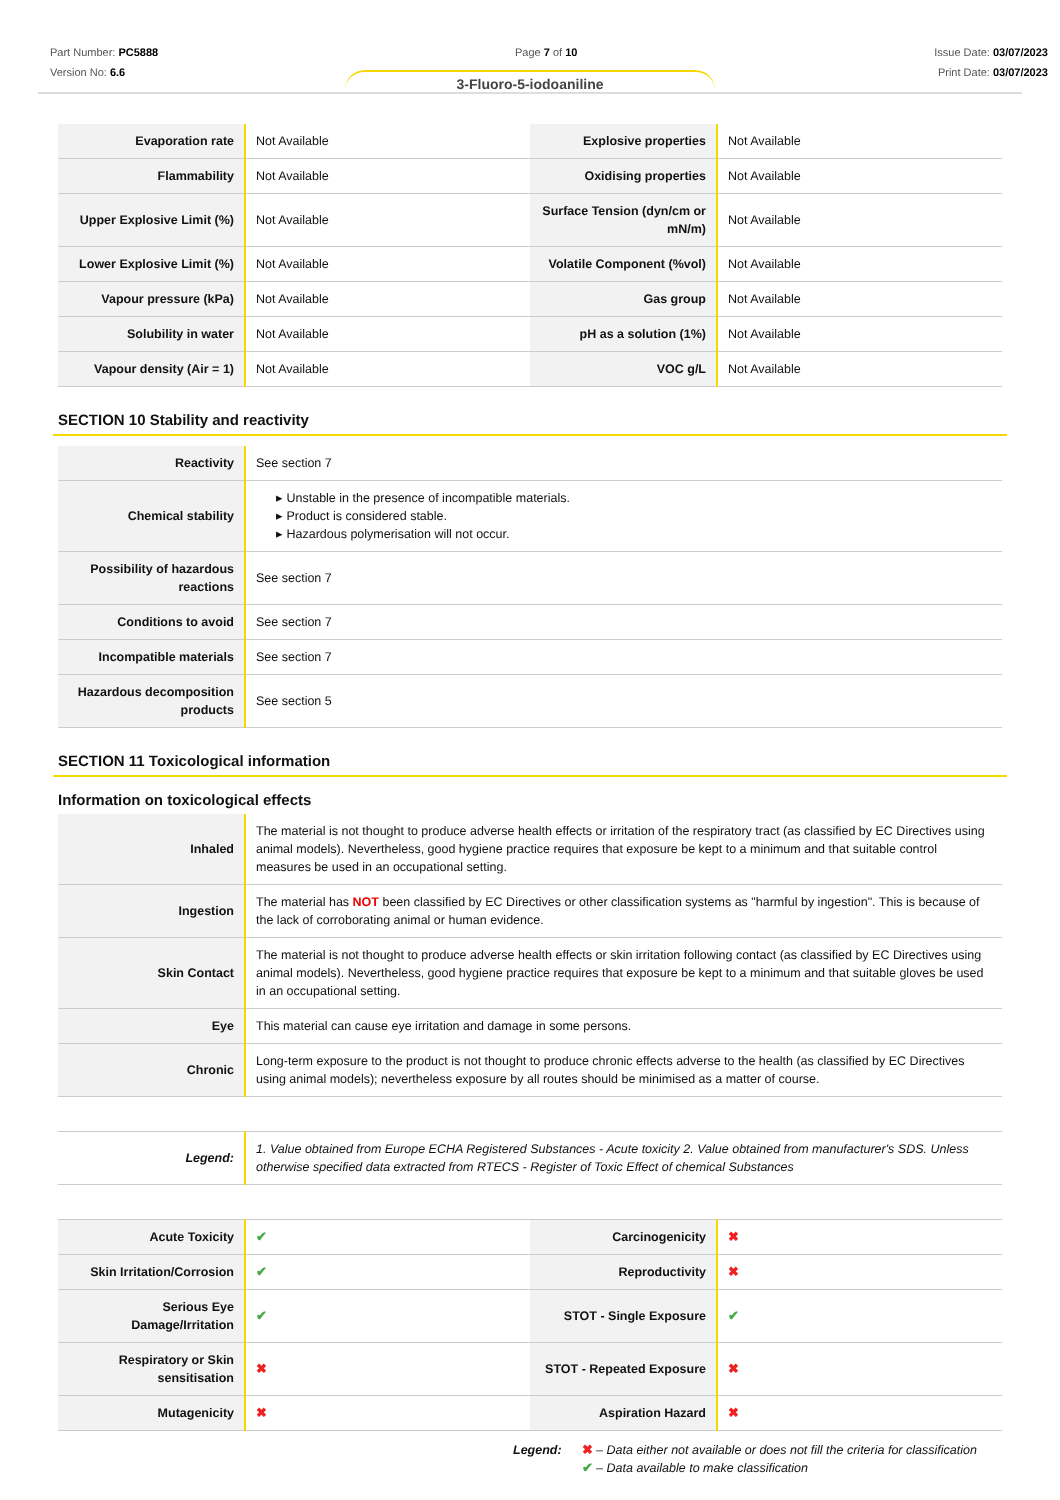Part Number: PC5888
Version No: 6.6
Page 7 of 10 Issue Date: 03/07/2023
Print Date: 03/07/2023
3-Fluoro-5-iodoaniline
| Evaporation rate | Not Available | Explosive properties | Not Available |
| Flammability | Not Available | Oxidising properties | Not Available |
| Upper Explosive Limit (%) | Not Available | Surface Tension (dyn/cm or mN/m) | Not Available |
| Lower Explosive Limit (%) | Not Available | Volatile Component (%vol) | Not Available |
| Vapour pressure (kPa) | Not Available | Gas group | Not Available |
| Solubility in water | Not Available | pH as a solution (1%) | Not Available |
| Vapour density (Air = 1) | Not Available | VOC g/L | Not Available |
SECTION 10 Stability and reactivity
| Reactivity | See section 7 |
| Chemical stability | ▸ Unstable in the presence of incompatible materials. ▸ Product is considered stable. ▸ Hazardous polymerisation will not occur. |
| Possibility of hazardous reactions | See section 7 |
| Conditions to avoid | See section 7 |
| Incompatible materials | See section 7 |
| Hazardous decomposition products | See section 5 |
SECTION 11 Toxicological information
Information on toxicological effects
| Inhaled | The material is not thought to produce adverse health effects or irritation of the respiratory tract (as classified by EC Directives using animal models). Nevertheless, good hygiene practice requires that exposure be kept to a minimum and that suitable control measures be used in an occupational setting. |
| Ingestion | The material has NOT been classified by EC Directives or other classification systems as "harmful by ingestion". This is because of the lack of corroborating animal or human evidence. |
| Skin Contact | The material is not thought to produce adverse health effects or skin irritation following contact (as classified by EC Directives using animal models). Nevertheless, good hygiene practice requires that exposure be kept to a minimum and that suitable gloves be used in an occupational setting. |
| Eye | This material can cause eye irritation and damage in some persons. |
| Chronic | Long-term exposure to the product is not thought to produce chronic effects adverse to the health (as classified by EC Directives using animal models); nevertheless exposure by all routes should be minimised as a matter of course. |
| Legend: | 1. Value obtained from Europe ECHA Registered Substances - Acute toxicity 2. Value obtained from manufacturer's SDS. Unless otherwise specified data extracted from RTECS - Register of Toxic Effect of chemical Substances |
| Acute Toxicity | ✔ | Carcinogenicity | ✖ |
| Skin Irritation/Corrosion | ✔ | Reproductivity | ✖ |
| Serious Eye Damage/Irritation | ✔ | STOT - Single Exposure | ✔ |
| Respiratory or Skin sensitisation | ✖ | STOT - Repeated Exposure | ✖ |
| Mutagenicity | ✖ | Aspiration Hazard | ✖ |
Legend: ✖ – Data either not available or does not fill the criteria for classification
✔ – Data available to make classification